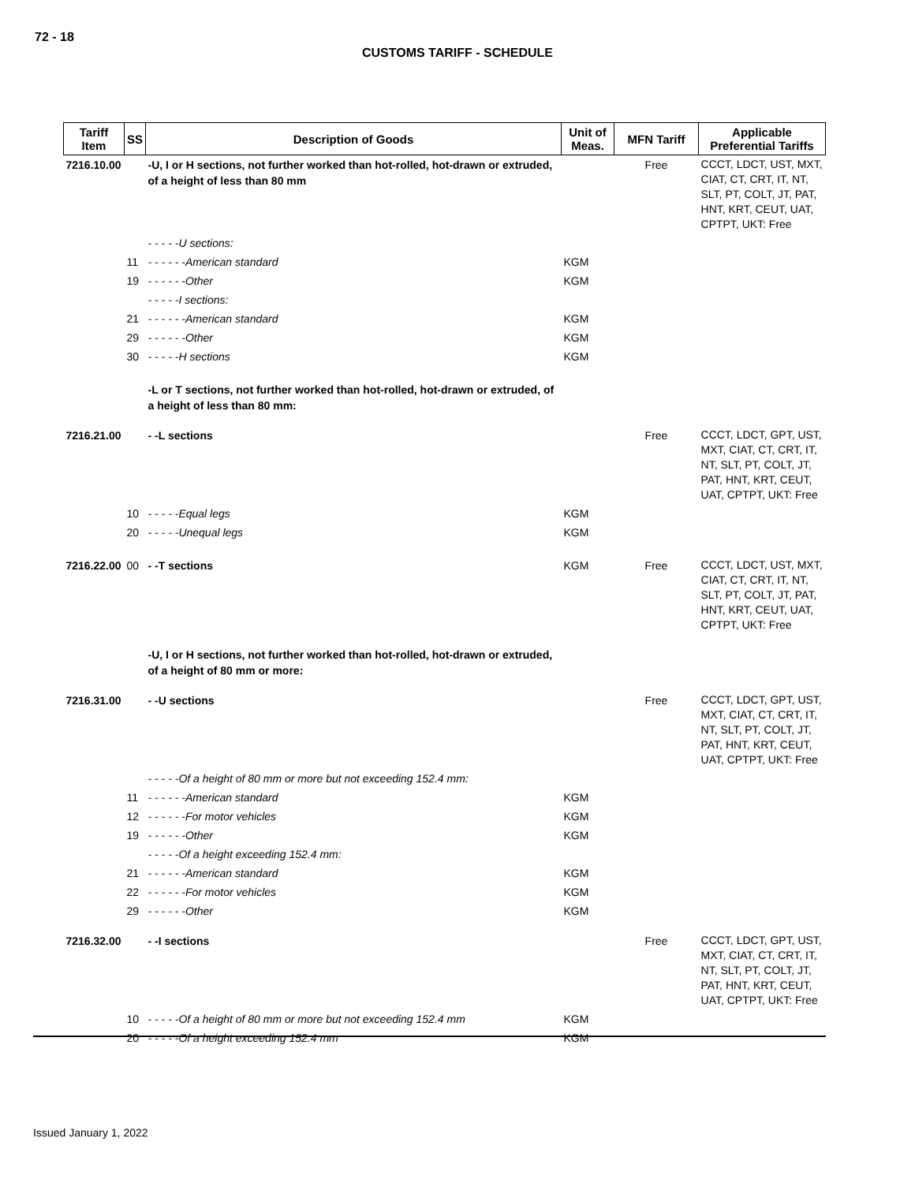72 - 18
CUSTOMS TARIFF - SCHEDULE
| Tariff Item | SS | Description of Goods | Unit of Meas. | MFN Tariff | Applicable Preferential Tariffs |
| --- | --- | --- | --- | --- | --- |
| 7216.10.00 | | -U, I or H sections, not further worked than hot-rolled, hot-drawn or extruded, of a height of less than 80 mm | | Free | CCCT, LDCT, UST, MXT, CIAT, CT, CRT, IT, NT, SLT, PT, COLT, JT, PAT, HNT, KRT, CEUT, UAT, CPTPT, UKT: Free |
| | | - - - - -U sections: | | | |
| | 11 | - - - - - -American standard | KGM | | |
| | 19 | - - - - - -Other | KGM | | |
| | | - - - - -I sections: | | | |
| | 21 | - - - - - -American standard | KGM | | |
| | 29 | - - - - - -Other | KGM | | |
| | 30 | - - - - -H sections | KGM | | |
| | | -L or T sections, not further worked than hot-rolled, hot-drawn or extruded, of a height of less than 80 mm: | | | |
| 7216.21.00 | | - -L sections | | Free | CCCT, LDCT, GPT, UST, MXT, CIAT, CT, CRT, IT, NT, SLT, PT, COLT, JT, PAT, HNT, KRT, CEUT, UAT, CPTPT, UKT: Free |
| | 10 | - - - - -Equal legs | KGM | | |
| | 20 | - - - - -Unequal legs | KGM | | |
| 7216.22.00 | 00 | - -T sections | KGM | Free | CCCT, LDCT, UST, MXT, CIAT, CT, CRT, IT, NT, SLT, PT, COLT, JT, PAT, HNT, KRT, CEUT, UAT, CPTPT, UKT: Free |
| | | -U, I or H sections, not further worked than hot-rolled, hot-drawn or extruded, of a height of 80 mm or more: | | | |
| 7216.31.00 | | - -U sections | | Free | CCCT, LDCT, GPT, UST, MXT, CIAT, CT, CRT, IT, NT, SLT, PT, COLT, JT, PAT, HNT, KRT, CEUT, UAT, CPTPT, UKT: Free |
| | | - - - - -Of a height of 80 mm or more but not exceeding 152.4 mm: | | | |
| | 11 | - - - - - -American standard | KGM | | |
| | 12 | - - - - - -For motor vehicles | KGM | | |
| | 19 | - - - - - -Other | KGM | | |
| | | - - - - -Of a height exceeding 152.4 mm: | | | |
| | 21 | - - - - - -American standard | KGM | | |
| | 22 | - - - - - -For motor vehicles | KGM | | |
| | 29 | - - - - - -Other | KGM | | |
| 7216.32.00 | | - -I sections | | Free | CCCT, LDCT, GPT, UST, MXT, CIAT, CT, CRT, IT, NT, SLT, PT, COLT, JT, PAT, HNT, KRT, CEUT, UAT, CPTPT, UKT: Free |
| | 10 | - - - - -Of a height of 80 mm or more but not exceeding 152.4 mm | KGM | | |
| | 20 | - - - - -Of a height exceeding 152.4 mm | KGM | | |
Issued January 1, 2022